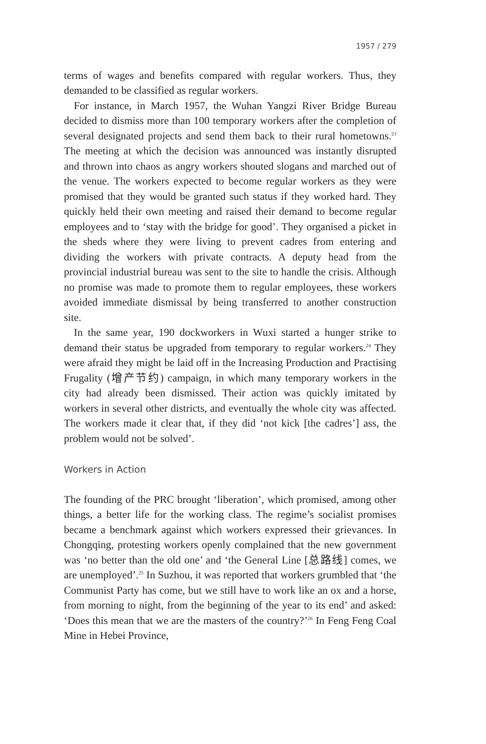1957 / 279
terms of wages and benefits compared with regular workers. Thus, they demanded to be classified as regular workers.
For instance, in March 1957, the Wuhan Yangzi River Bridge Bureau decided to dismiss more than 100 temporary workers after the completion of several designated projects and send them back to their rural hometowns.<sup>23</sup> The meeting at which the decision was announced was instantly disrupted and thrown into chaos as angry workers shouted slogans and marched out of the venue. The workers expected to become regular workers as they were promised that they would be granted such status if they worked hard. They quickly held their own meeting and raised their demand to become regular employees and to ‘stay with the bridge for good’. They organised a picket in the sheds where they were living to prevent cadres from entering and dividing the workers with private contracts. A deputy head from the provincial industrial bureau was sent to the site to handle the crisis. Although no promise was made to promote them to regular employees, these workers avoided immediate dismissal by being transferred to another construction site.
In the same year, 190 dockworkers in Wuxi started a hunger strike to demand their status be upgraded from temporary to regular workers.<sup>24</sup> They were afraid they might be laid off in the Increasing Production and Practising Frugality (增产节约) campaign, in which many temporary workers in the city had already been dismissed. Their action was quickly imitated by workers in several other districts, and eventually the whole city was affected. The workers made it clear that, if they did ‘not kick [the cadres’] ass, the problem would not be solved’.
Workers in Action
The founding of the PRC brought ‘liberation’, which promised, among other things, a better life for the working class. The regime’s socialist promises became a benchmark against which workers expressed their grievances. In Chongqing, protesting workers openly complained that the new government was ‘no better than the old one’ and ‘the General Line [总路线] comes, we are unemployed’.<sup>25</sup> In Suzhou, it was reported that workers grumbled that ‘the Communist Party has come, but we still have to work like an ox and a horse, from morning to night, from the beginning of the year to its end’ and asked: ‘Does this mean that we are the masters of the country?’<sup>26</sup> In Feng Feng Coal Mine in Hebei Province,